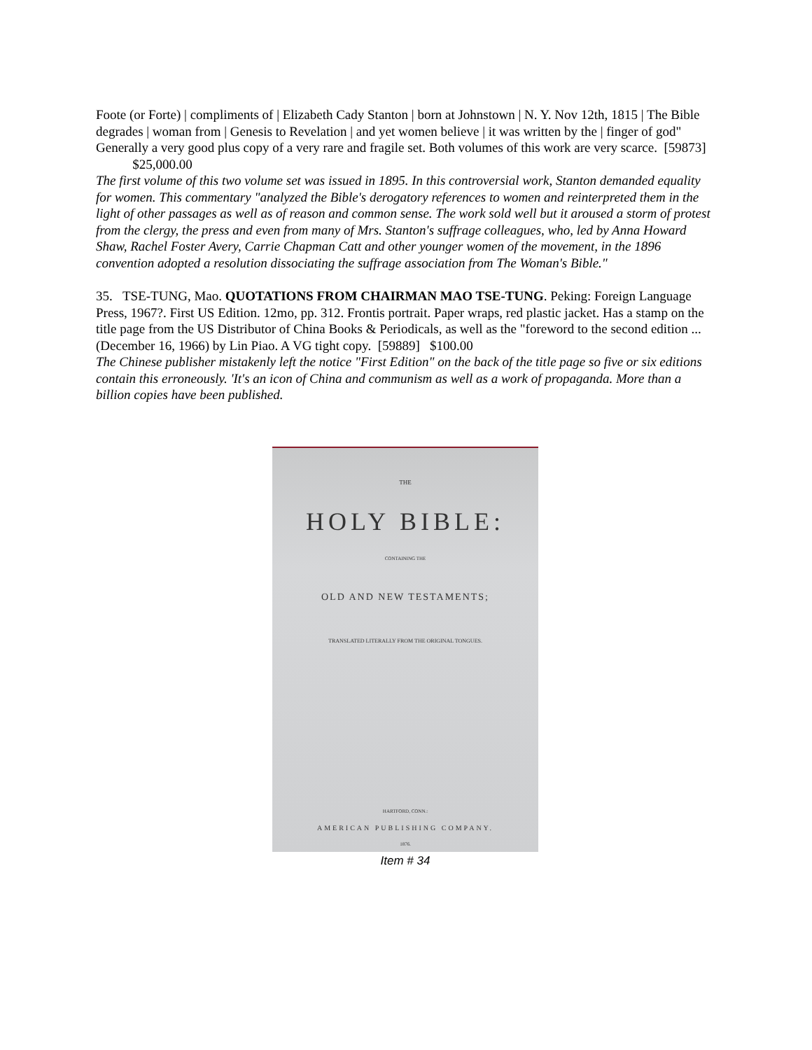Foote (or Forte) | compliments of | Elizabeth Cady Stanton | born at Johnstown | N. Y. Nov 12th, 1815 | The Bible degrades | woman from | Genesis to Revelation | and yet women believe | it was written by the | finger of god" Generally a very good plus copy of a very rare and fragile set. Both volumes of this work are very scarce. [59873] $25,000.00
The first volume of this two volume set was issued in 1895. In this controversial work, Stanton demanded equality for women. This commentary "analyzed the Bible's derogatory references to women and reinterpreted them in the light of other passages as well as of reason and common sense. The work sold well but it aroused a storm of protest from the clergy, the press and even from many of Mrs. Stanton's suffrage colleagues, who, led by Anna Howard Shaw, Rachel Foster Avery, Carrie Chapman Catt and other younger women of the movement, in the 1896 convention adopted a resolution dissociating the suffrage association from The Woman's Bible."
35. TSE-TUNG, Mao. QUOTATIONS FROM CHAIRMAN MAO TSE-TUNG. Peking: Foreign Language Press, 1967?. First US Edition. 12mo, pp. 312. Frontis portrait. Paper wraps, red plastic jacket. Has a stamp on the title page from the US Distributor of China Books & Periodicals, as well as the "foreword to the second edition ... (December 16, 1966) by Lin Piao. A VG tight copy. [59889] $100.00
The Chinese publisher mistakenly left the notice "First Edition" on the back of the title page so five or six editions contain this erroneously. 'It's an icon of China and communism as well as a work of propaganda. More than a billion copies have been published.
THE
HOLY BIBLE:
CONTAINING THE
OLD AND NEW TESTAMENTS;
TRANSLATED LITERALLY FROM THE ORIGINAL TONGUES.
HARTFORD, CONN.:
AMERICAN PUBLISHING COMPANY.
1876.
Item # 34